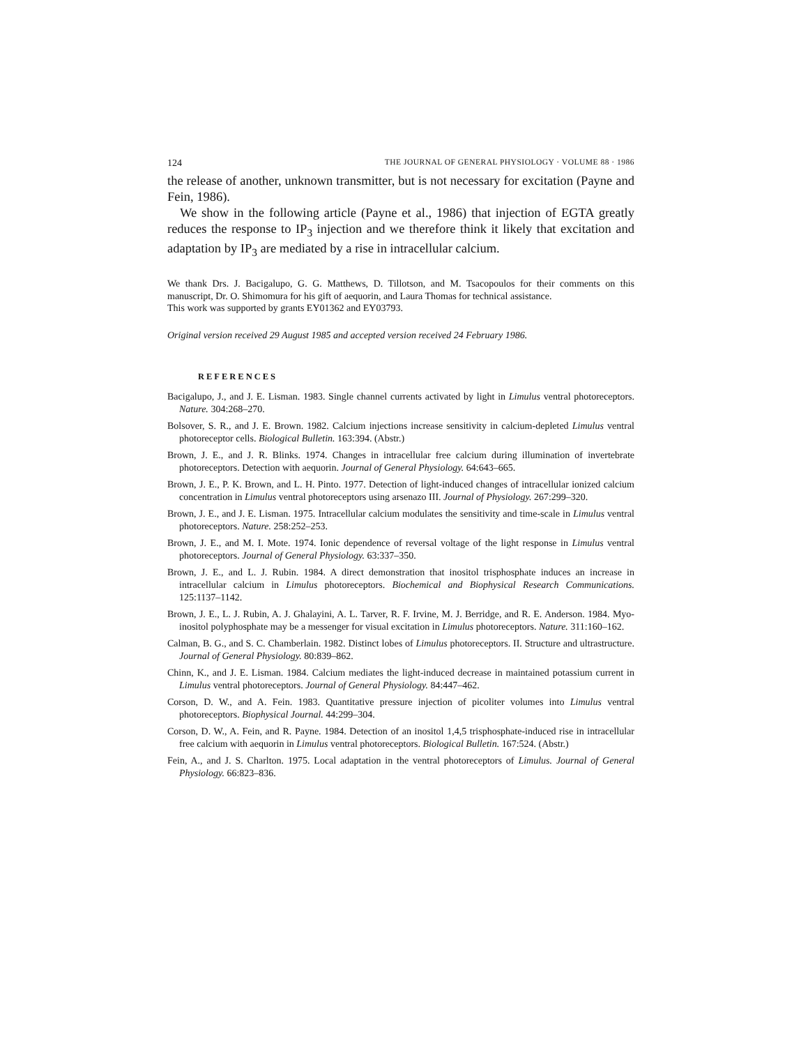124 THE JOURNAL OF GENERAL PHYSIOLOGY · VOLUME 88 · 1986
the release of another, unknown transmitter, but is not necessary for excitation (Payne and Fein, 1986).
We show in the following article (Payne et al., 1986) that injection of EGTA greatly reduces the response to IP<sub>3</sub> injection and we therefore think it likely that excitation and adaptation by IP<sub>3</sub> are mediated by a rise in intracellular calcium.
We thank Drs. J. Bacigalupo, G. G. Matthews, D. Tillotson, and M. Tsacopoulos for their comments on this manuscript, Dr. O. Shimomura for his gift of aequorin, and Laura Thomas for technical assistance.
This work was supported by grants EY01362 and EY03793.
Original version received 29 August 1985 and accepted version received 24 February 1986.
REFERENCES
Bacigalupo, J., and J. E. Lisman. 1983. Single channel currents activated by light in Limulus ventral photoreceptors. Nature. 304:268–270.
Bolsover, S. R., and J. E. Brown. 1982. Calcium injections increase sensitivity in calcium-depleted Limulus ventral photoreceptor cells. Biological Bulletin. 163:394. (Abstr.)
Brown, J. E., and J. R. Blinks. 1974. Changes in intracellular free calcium during illumination of invertebrate photoreceptors. Detection with aequorin. Journal of General Physiology. 64:643–665.
Brown, J. E., P. K. Brown, and L. H. Pinto. 1977. Detection of light-induced changes of intracellular ionized calcium concentration in Limulus ventral photoreceptors using arsenazo III. Journal of Physiology. 267:299–320.
Brown, J. E., and J. E. Lisman. 1975. Intracellular calcium modulates the sensitivity and time-scale in Limulus ventral photoreceptors. Nature. 258:252–253.
Brown, J. E., and M. I. Mote. 1974. Ionic dependence of reversal voltage of the light response in Limulus ventral photoreceptors. Journal of General Physiology. 63:337–350.
Brown, J. E., and L. J. Rubin. 1984. A direct demonstration that inositol trisphosphate induces an increase in intracellular calcium in Limulus photoreceptors. Biochemical and Biophysical Research Communications. 125:1137–1142.
Brown, J. E., L. J. Rubin, A. J. Ghalayini, A. L. Tarver, R. F. Irvine, M. J. Berridge, and R. E. Anderson. 1984. Myo-inositol polyphosphate may be a messenger for visual excitation in Limulus photoreceptors. Nature. 311:160–162.
Calman, B. G., and S. C. Chamberlain. 1982. Distinct lobes of Limulus photoreceptors. II. Structure and ultrastructure. Journal of General Physiology. 80:839–862.
Chinn, K., and J. E. Lisman. 1984. Calcium mediates the light-induced decrease in maintained potassium current in Limulus ventral photoreceptors. Journal of General Physiology. 84:447–462.
Corson, D. W., and A. Fein. 1983. Quantitative pressure injection of picoliter volumes into Limulus ventral photoreceptors. Biophysical Journal. 44:299–304.
Corson, D. W., A. Fein, and R. Payne. 1984. Detection of an inositol 1,4,5 trisphosphate-induced rise in intracellular free calcium with aequorin in Limulus ventral photoreceptors. Biological Bulletin. 167:524. (Abstr.)
Fein, A., and J. S. Charlton. 1975. Local adaptation in the ventral photoreceptors of Limulus. Journal of General Physiology. 66:823–836.